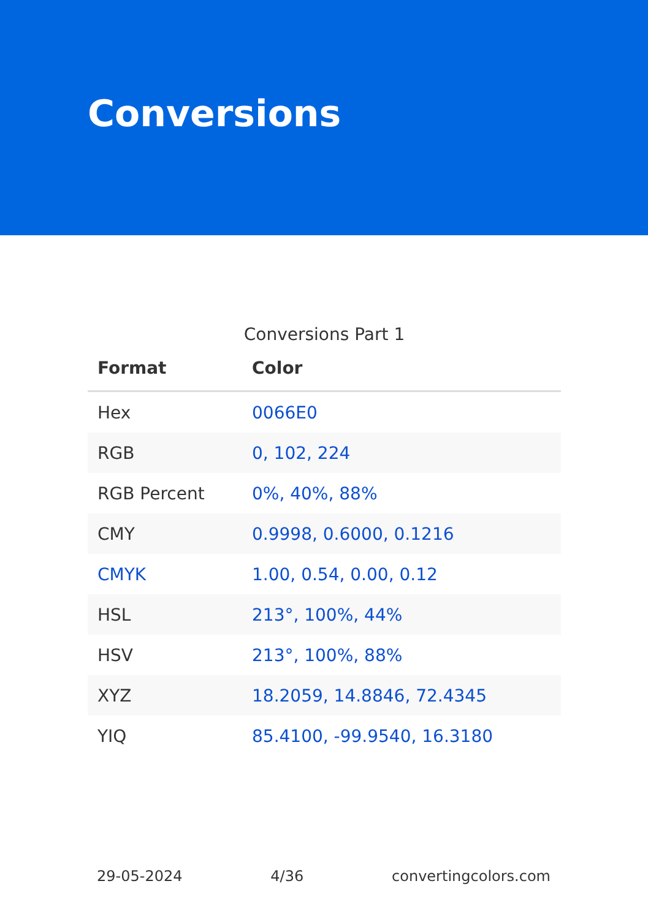Conversions
Conversions Part 1
| Format | Color |
| --- | --- |
| Hex | 0066E0 |
| RGB | 0, 102, 224 |
| RGB Percent | 0%, 40%, 88% |
| CMY | 0.9998, 0.6000, 0.1216 |
| CMYK | 1.00, 0.54, 0.00, 0.12 |
| HSL | 213°, 100%, 44% |
| HSV | 213°, 100%, 88% |
| XYZ | 18.2059, 14.8846, 72.4345 |
| YIQ | 85.4100, -99.9540, 16.3180 |
29-05-2024 4/36 convertingcolors.com